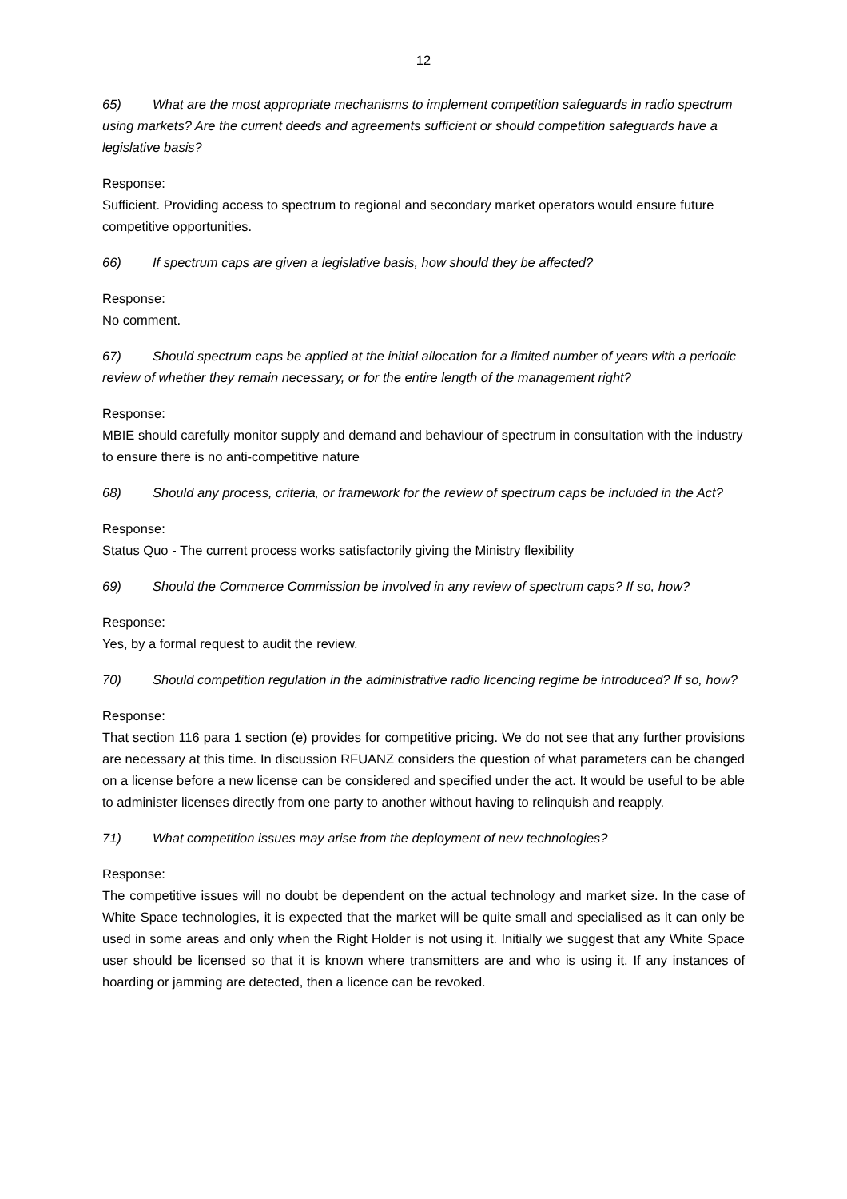12
65) What are the most appropriate mechanisms to implement competition safeguards in radio spectrum using markets? Are the current deeds and agreements sufficient or should competition safeguards have a legislative basis?
Response:
Sufficient. Providing access to spectrum to regional and secondary market operators would ensure future competitive opportunities.
66) If spectrum caps are given a legislative basis, how should they be affected?
Response:
No comment.
67) Should spectrum caps be applied at the initial allocation for a limited number of years with a periodic review of whether they remain necessary, or for the entire length of the management right?
Response:
MBIE should carefully monitor supply and demand and behaviour of spectrum in consultation with the industry to ensure there is no anti-competitive nature
68) Should any process, criteria, or framework for the review of spectrum caps be included in the Act?
Response:
Status Quo - The current process works satisfactorily giving the Ministry flexibility
69) Should the Commerce Commission be involved in any review of spectrum caps? If so, how?
Response:
Yes, by a formal request to audit the review.
70) Should competition regulation in the administrative radio licencing regime be introduced? If so, how?
Response:
That section 116 para 1 section (e) provides for competitive pricing. We do not see that any further provisions are necessary at this time. In discussion RFUANZ considers the question of what parameters can be changed on a license before a new license can be considered and specified under the act. It would be useful to be able to administer licenses directly from one party to another without having to relinquish and reapply.
71) What competition issues may arise from the deployment of new technologies?
Response:
The competitive issues will no doubt be dependent on the actual technology and market size. In the case of White Space technologies, it is expected that the market will be quite small and specialised as it can only be used in some areas and only when the Right Holder is not using it. Initially we suggest that any White Space user should be licensed so that it is known where transmitters are and who is using it. If any instances of hoarding or jamming are detected, then a licence can be revoked.